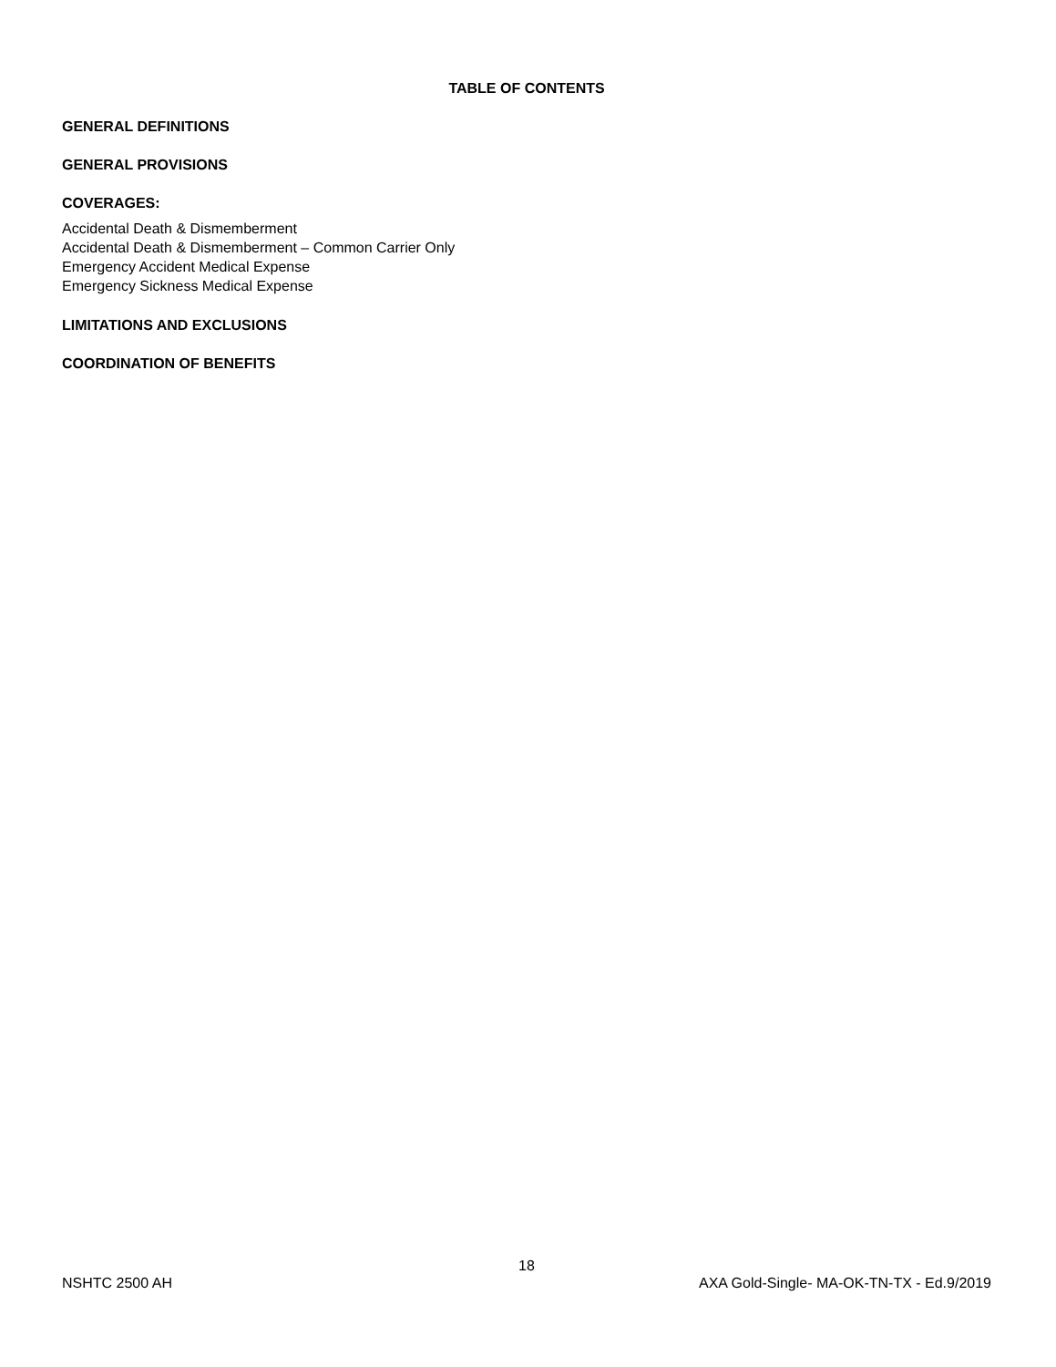TABLE OF CONTENTS
GENERAL DEFINITIONS
GENERAL PROVISIONS
COVERAGES:
Accidental Death & Dismemberment
Accidental Death & Dismemberment – Common Carrier Only
Emergency Accident Medical Expense
Emergency Sickness Medical Expense
LIMITATIONS AND EXCLUSIONS
COORDINATION OF BENEFITS
18
NSHTC 2500 AH AXA Gold-Single- MA-OK-TN-TX - Ed.9/2019